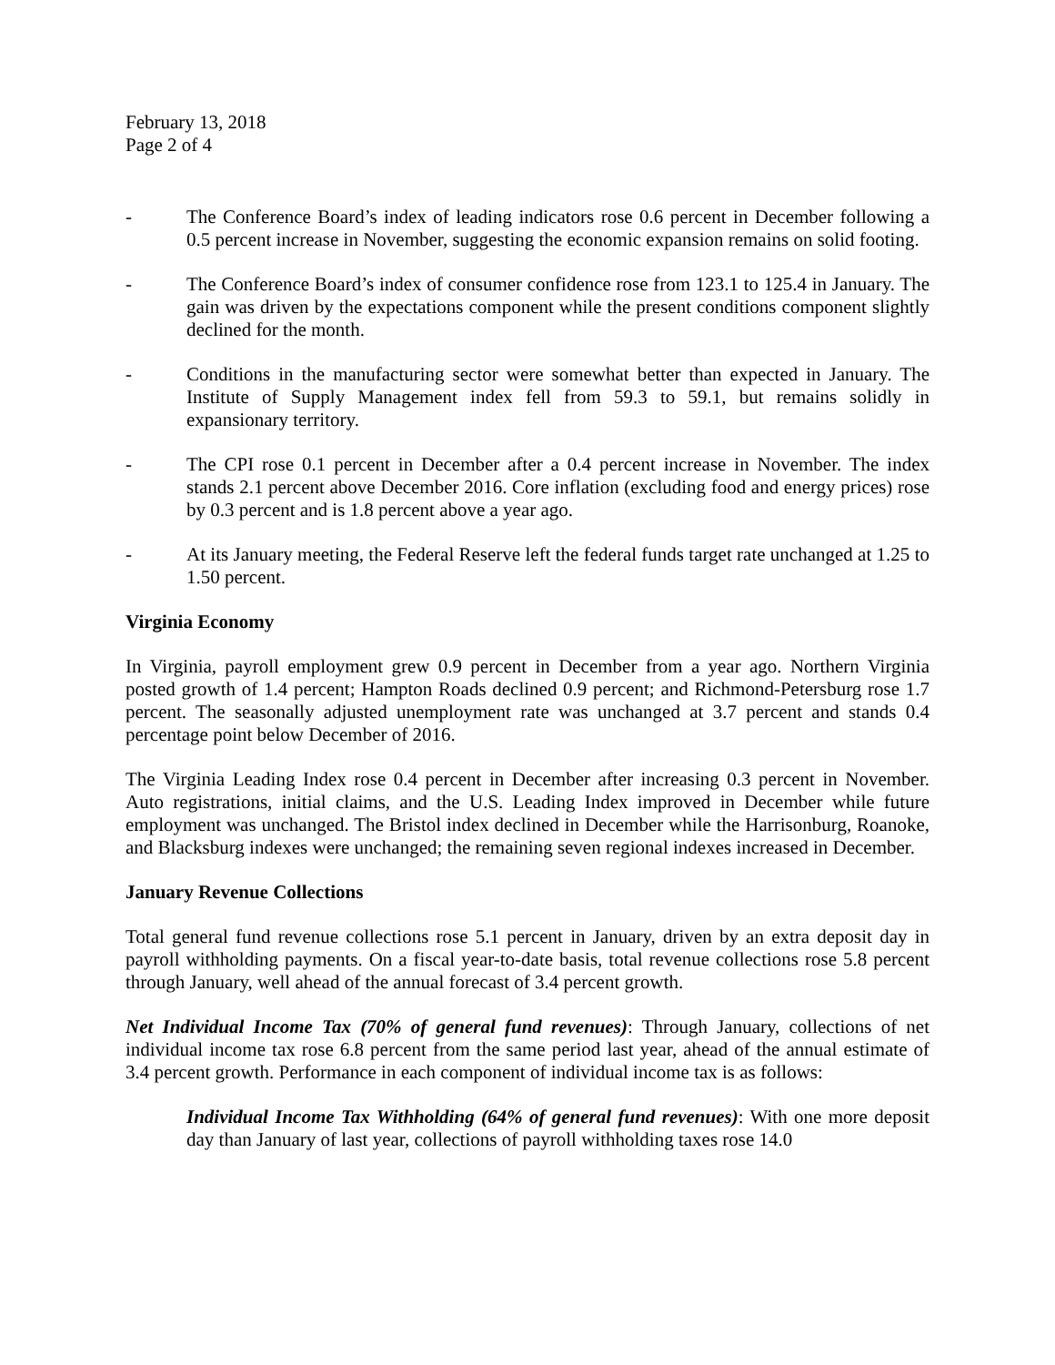February 13, 2018
Page 2 of 4
- The Conference Board’s index of leading indicators rose 0.6 percent in December following a 0.5 percent increase in November, suggesting the economic expansion remains on solid footing.
- The Conference Board’s index of consumer confidence rose from 123.1 to 125.4 in January. The gain was driven by the expectations component while the present conditions component slightly declined for the month.
- Conditions in the manufacturing sector were somewhat better than expected in January. The Institute of Supply Management index fell from 59.3 to 59.1, but remains solidly in expansionary territory.
- The CPI rose 0.1 percent in December after a 0.4 percent increase in November. The index stands 2.1 percent above December 2016. Core inflation (excluding food and energy prices) rose by 0.3 percent and is 1.8 percent above a year ago.
- At its January meeting, the Federal Reserve left the federal funds target rate unchanged at 1.25 to 1.50 percent.
Virginia Economy
In Virginia, payroll employment grew 0.9 percent in December from a year ago. Northern Virginia posted growth of 1.4 percent; Hampton Roads declined 0.9 percent; and Richmond-Petersburg rose 1.7 percent. The seasonally adjusted unemployment rate was unchanged at 3.7 percent and stands 0.4 percentage point below December of 2016.
The Virginia Leading Index rose 0.4 percent in December after increasing 0.3 percent in November. Auto registrations, initial claims, and the U.S. Leading Index improved in December while future employment was unchanged. The Bristol index declined in December while the Harrisonburg, Roanoke, and Blacksburg indexes were unchanged; the remaining seven regional indexes increased in December.
January Revenue Collections
Total general fund revenue collections rose 5.1 percent in January, driven by an extra deposit day in payroll withholding payments. On a fiscal year-to-date basis, total revenue collections rose 5.8 percent through January, well ahead of the annual forecast of 3.4 percent growth.
Net Individual Income Tax (70% of general fund revenues): Through January, collections of net individual income tax rose 6.8 percent from the same period last year, ahead of the annual estimate of 3.4 percent growth. Performance in each component of individual income tax is as follows:
Individual Income Tax Withholding (64% of general fund revenues): With one more deposit day than January of last year, collections of payroll withholding taxes rose 14.0